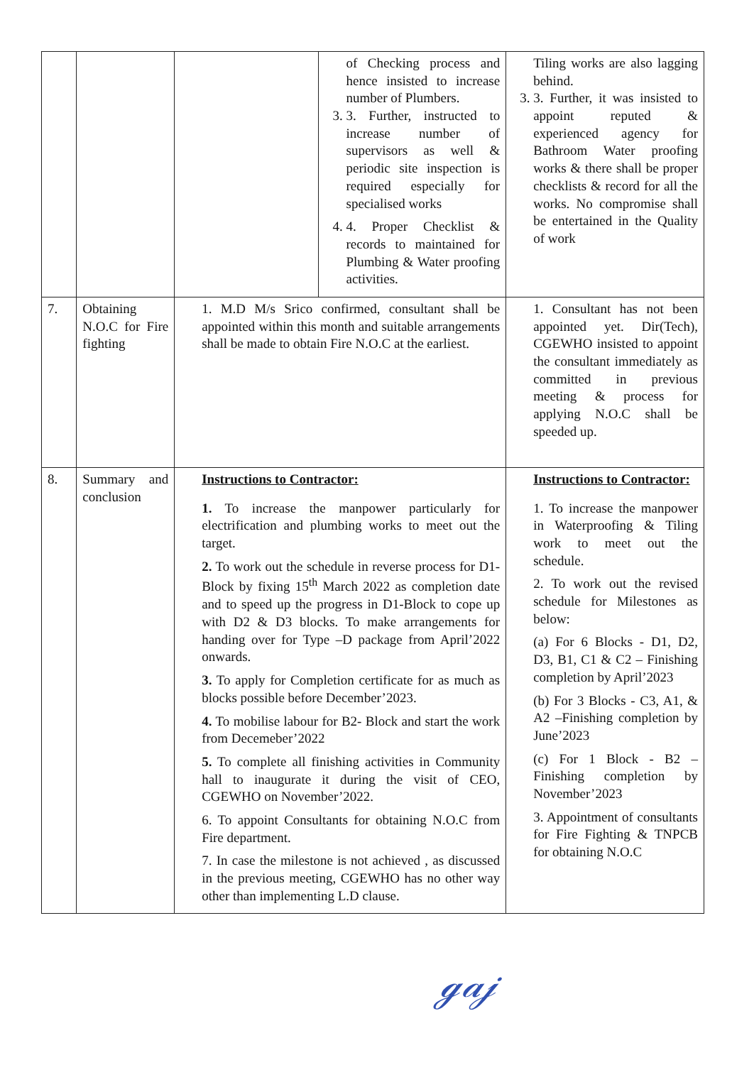| | | | of Checking process and hence insisted to increase number of Plumbers. 3. 3. Further, instructed to increase number of supervisors as well & periodic site inspection is required especially for specialised works 4. 4. Proper Checklist & records to maintained for Plumbing & Water proofing activities. | Tiling works are also lagging behind. 3. 3. Further, it was insisted to appoint reputed & experienced agency for Bathroom Water proofing works & there shall be proper checklists & record for all the works. No compromise shall be entertained in the Quality of work |
| 7. | Obtaining N.O.C for Fire fighting | 1. M.D M/s Srico confirmed, consultant shall be appointed within this month and suitable arrangements shall be made to obtain Fire N.O.C at the earliest. | | 1. Consultant has not been appointed yet. Dir(Tech), CGEWHO insisted to appoint the consultant immediately as committed in previous meeting & process for applying N.O.C shall be speeded up. |
| 8. | Summary and conclusion | Instructions to Contractor: 1. To increase the manpower particularly for electrification and plumbing works to meet out the target. 2. To work out the schedule in reverse process for D1-Block by fixing 15<sup>th</sup> March 2022 as completion date and to speed up the progress in D1-Block to cope up with D2 & D3 blocks. To make arrangements for handing over for Type –D package from April’2022 onwards. 3. To apply for Completion certificate for as much as blocks possible before December’2023. 4. To mobilise labour for B2- Block and start the work from Decemeber’2022 5. To complete all finishing activities in Community hall to inaugurate it during the visit of CEO, CGEWHO on November’2022. 6. To appoint Consultants for obtaining N.O.C from Fire department. 7. In case the milestone is not achieved , as discussed in the previous meeting, CGEWHO has no other way other than implementing L.D clause. | | Instructions to Contractor: 1. To increase the manpower in Waterproofing & Tiling work to meet out the schedule. 2. To work out the revised schedule for Milestones as below: (a) For 6 Blocks - D1, D2, D3, B1, C1 & C2 – Finishing completion by April’2023 (b) For 3 Blocks - C3, A1, & A2 –Finishing completion by June’2023 (c) For 1 Block - B2 – Finishing completion by November’2023 3. Appointment of consultants for Fire Fighting & TNPCB for obtaining N.O.C |
ℊ𝒶𝒿